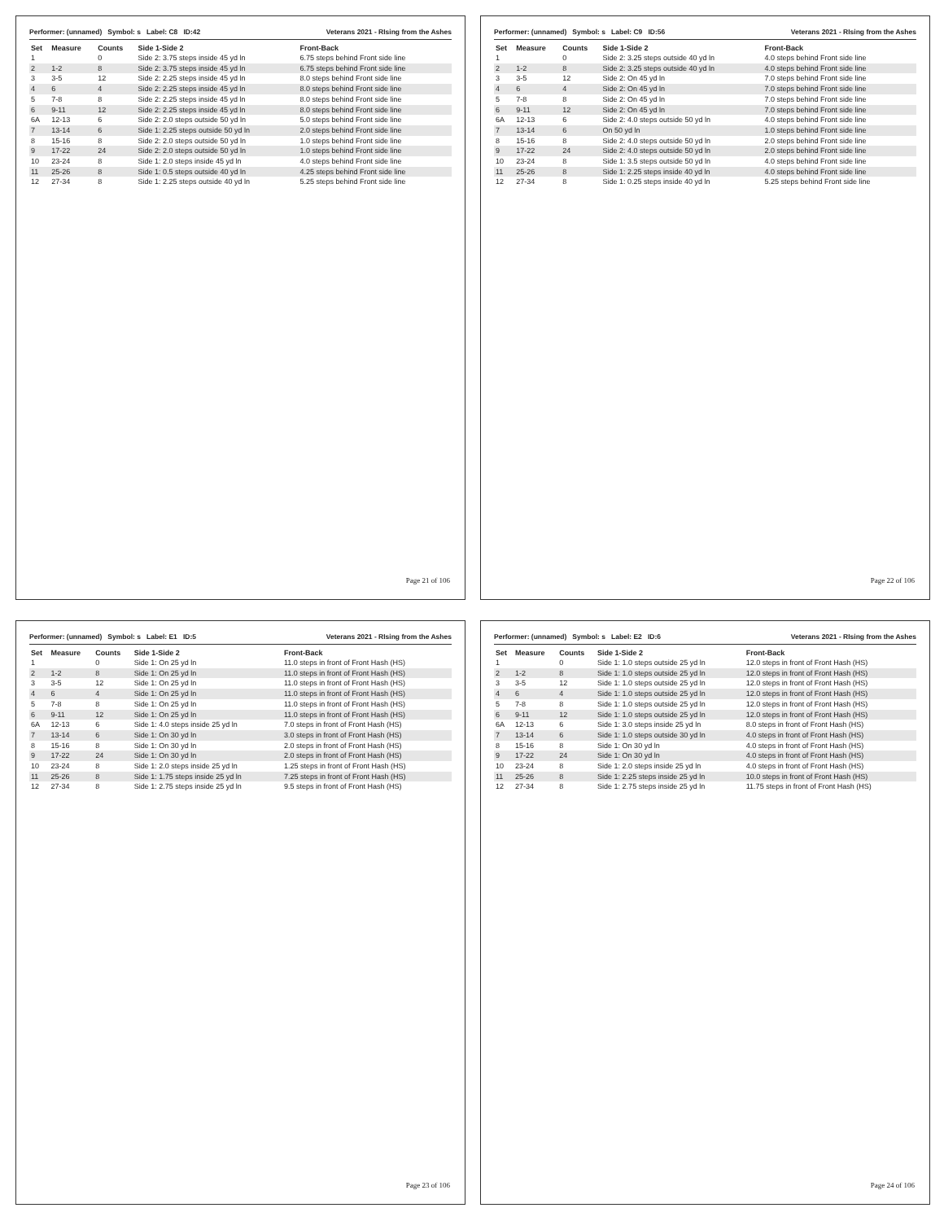Performer: (unnamed) Symbol: s Label: C8 ID:42 Veterans 2021 - RIsing from the Ashes
| Set | Measure | Counts | Side 1-Side 2 | Front-Back |
| --- | --- | --- | --- | --- |
| 1 | | 0 | Side 2: 3.75 steps inside 45 yd ln | 6.75 steps behind Front side line |
| 2 | 1-2 | 8 | Side 2: 3.75 steps inside 45 yd ln | 6.75 steps behind Front side line |
| 3 | 3-5 | 12 | Side 2: 2.25 steps inside 45 yd ln | 8.0 steps behind Front side line |
| 4 | 6 | 4 | Side 2: 2.25 steps inside 45 yd ln | 8.0 steps behind Front side line |
| 5 | 7-8 | 8 | Side 2: 2.25 steps inside 45 yd ln | 8.0 steps behind Front side line |
| 6 | 9-11 | 12 | Side 2: 2.25 steps inside 45 yd ln | 8.0 steps behind Front side line |
| 6A | 12-13 | 6 | Side 2: 2.0 steps outside 50 yd ln | 5.0 steps behind Front side line |
| 7 | 13-14 | 6 | Side 1: 2.25 steps outside 50 yd ln | 2.0 steps behind Front side line |
| 8 | 15-16 | 8 | Side 2: 2.0 steps outside 50 yd ln | 1.0 steps behind Front side line |
| 9 | 17-22 | 24 | Side 2: 2.0 steps outside 50 yd ln | 1.0 steps behind Front side line |
| 10 | 23-24 | 8 | Side 1: 2.0 steps inside 45 yd ln | 4.0 steps behind Front side line |
| 11 | 25-26 | 8 | Side 1: 0.5 steps outside 40 yd ln | 4.25 steps behind Front side line |
| 12 | 27-34 | 8 | Side 1: 2.25 steps outside 40 yd ln | 5.25 steps behind Front side line |
Page 21 of 106
Performer: (unnamed) Symbol: s Label: C9 ID:56 Veterans 2021 - RIsing from the Ashes
| Set | Measure | Counts | Side 1-Side 2 | Front-Back |
| --- | --- | --- | --- | --- |
| 1 | | 0 | Side 2: 3.25 steps outside 40 yd ln | 4.0 steps behind Front side line |
| 2 | 1-2 | 8 | Side 2: 3.25 steps outside 40 yd ln | 4.0 steps behind Front side line |
| 3 | 3-5 | 12 | Side 2: On 45 yd ln | 7.0 steps behind Front side line |
| 4 | 6 | 4 | Side 2: On 45 yd ln | 7.0 steps behind Front side line |
| 5 | 7-8 | 8 | Side 2: On 45 yd ln | 7.0 steps behind Front side line |
| 6 | 9-11 | 12 | Side 2: On 45 yd ln | 7.0 steps behind Front side line |
| 6A | 12-13 | 6 | Side 2: 4.0 steps outside 50 yd ln | 4.0 steps behind Front side line |
| 7 | 13-14 | 6 | On 50 yd ln | 1.0 steps behind Front side line |
| 8 | 15-16 | 8 | Side 2: 4.0 steps outside 50 yd ln | 2.0 steps behind Front side line |
| 9 | 17-22 | 24 | Side 2: 4.0 steps outside 50 yd ln | 2.0 steps behind Front side line |
| 10 | 23-24 | 8 | Side 1: 3.5 steps outside 50 yd ln | 4.0 steps behind Front side line |
| 11 | 25-26 | 8 | Side 1: 2.25 steps inside 40 yd ln | 4.0 steps behind Front side line |
| 12 | 27-34 | 8 | Side 1: 0.25 steps inside 40 yd ln | 5.25 steps behind Front side line |
Page 22 of 106
Performer: (unnamed) Symbol: s Label: E1 ID:5 Veterans 2021 - RIsing from the Ashes
| Set | Measure | Counts | Side 1-Side 2 | Front-Back |
| --- | --- | --- | --- | --- |
| 1 | | 0 | Side 1: On 25 yd ln | 11.0 steps in front of Front Hash (HS) |
| 2 | 1-2 | 8 | Side 1: On 25 yd ln | 11.0 steps in front of Front Hash (HS) |
| 3 | 3-5 | 12 | Side 1: On 25 yd ln | 11.0 steps in front of Front Hash (HS) |
| 4 | 6 | 4 | Side 1: On 25 yd ln | 11.0 steps in front of Front Hash (HS) |
| 5 | 7-8 | 8 | Side 1: On 25 yd ln | 11.0 steps in front of Front Hash (HS) |
| 6 | 9-11 | 12 | Side 1: On 25 yd ln | 11.0 steps in front of Front Hash (HS) |
| 6A | 12-13 | 6 | Side 1: 4.0 steps inside 25 yd ln | 7.0 steps in front of Front Hash (HS) |
| 7 | 13-14 | 6 | Side 1: On 30 yd ln | 3.0 steps in front of Front Hash (HS) |
| 8 | 15-16 | 8 | Side 1: On 30 yd ln | 2.0 steps in front of Front Hash (HS) |
| 9 | 17-22 | 24 | Side 1: On 30 yd ln | 2.0 steps in front of Front Hash (HS) |
| 10 | 23-24 | 8 | Side 1: 2.0 steps inside 25 yd ln | 1.25 steps in front of Front Hash (HS) |
| 11 | 25-26 | 8 | Side 1: 1.75 steps inside 25 yd ln | 7.25 steps in front of Front Hash (HS) |
| 12 | 27-34 | 8 | Side 1: 2.75 steps inside 25 yd ln | 9.5 steps in front of Front Hash (HS) |
Page 23 of 106
Performer: (unnamed) Symbol: s Label: E2 ID:6 Veterans 2021 - RIsing from the Ashes
| Set | Measure | Counts | Side 1-Side 2 | Front-Back |
| --- | --- | --- | --- | --- |
| 1 | | 0 | Side 1: 1.0 steps outside 25 yd ln | 12.0 steps in front of Front Hash (HS) |
| 2 | 1-2 | 8 | Side 1: 1.0 steps outside 25 yd ln | 12.0 steps in front of Front Hash (HS) |
| 3 | 3-5 | 12 | Side 1: 1.0 steps outside 25 yd ln | 12.0 steps in front of Front Hash (HS) |
| 4 | 6 | 4 | Side 1: 1.0 steps outside 25 yd ln | 12.0 steps in front of Front Hash (HS) |
| 5 | 7-8 | 8 | Side 1: 1.0 steps outside 25 yd ln | 12.0 steps in front of Front Hash (HS) |
| 6 | 9-11 | 12 | Side 1: 1.0 steps outside 25 yd ln | 12.0 steps in front of Front Hash (HS) |
| 6A | 12-13 | 6 | Side 1: 3.0 steps inside 25 yd ln | 8.0 steps in front of Front Hash (HS) |
| 7 | 13-14 | 6 | Side 1: 1.0 steps outside 30 yd ln | 4.0 steps in front of Front Hash (HS) |
| 8 | 15-16 | 8 | Side 1: On 30 yd ln | 4.0 steps in front of Front Hash (HS) |
| 9 | 17-22 | 24 | Side 1: On 30 yd ln | 4.0 steps in front of Front Hash (HS) |
| 10 | 23-24 | 8 | Side 1: 2.0 steps inside 25 yd ln | 4.0 steps in front of Front Hash (HS) |
| 11 | 25-26 | 8 | Side 1: 2.25 steps inside 25 yd ln | 10.0 steps in front of Front Hash (HS) |
| 12 | 27-34 | 8 | Side 1: 2.75 steps inside 25 yd ln | 11.75 steps in front of Front Hash (HS) |
Page 24 of 106